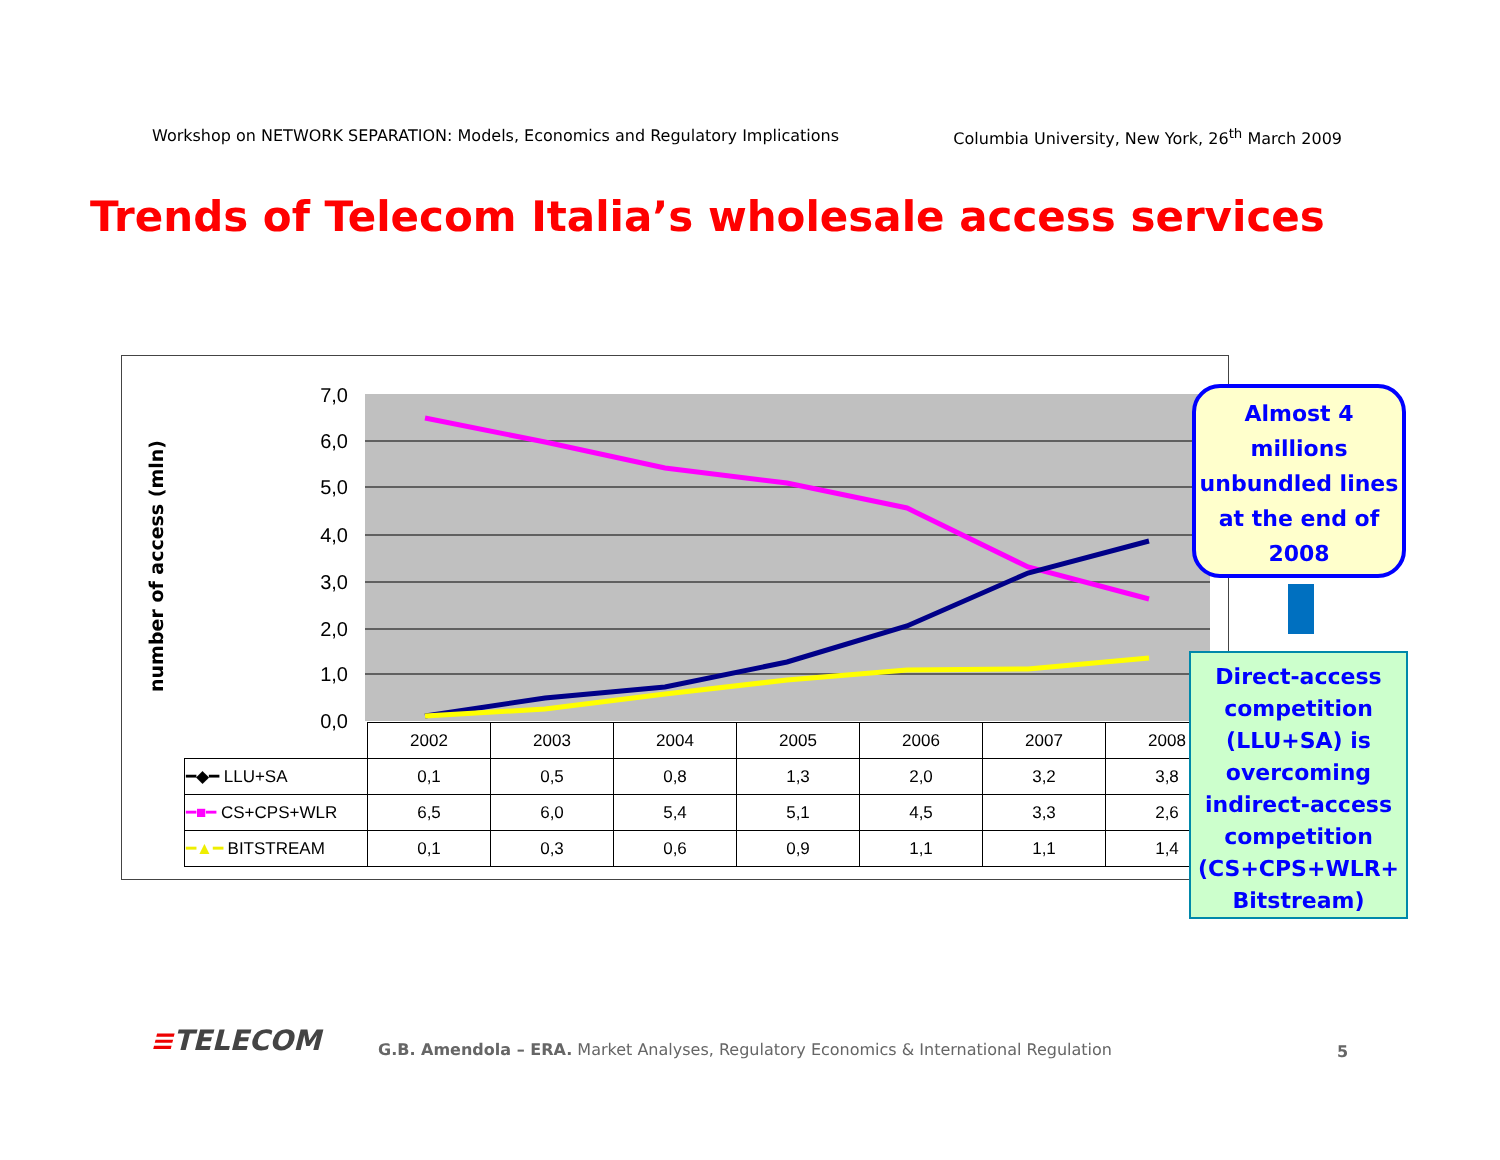Workshop on NETWORK SEPARATION: Models, Economics and Regulatory Implications Columbia University, New York, 26<sup>th</sup> March 2009
Trends of Telecom Italia’s wholesale access services
7,0
6,0
5,0
4,0
3,0
2,0
1,0
0,0
number of access (mln)
| | 2002 | 2003 | 2004 | 2005 | 2006 | 2007 | 2008 |
| --- | --- | --- | --- | --- | --- | --- | --- |
| ━◆━ LLU+SA | 0,1 | 0,5 | 0,8 | 1,3 | 2,0 | 3,2 | 3,8 |
| ━■━ CS+CPS+WLR | 6,5 | 6,0 | 5,4 | 5,1 | 4,5 | 3,3 | 2,6 |
| ━▲━ BITSTREAM | 0,1 | 0,3 | 0,6 | 0,9 | 1,1 | 1,1 | 1,4 |
Almost 4
millions
unbundled lines
at the end of
2008
Direct-access
competition
(LLU+SA) is
overcoming
indirect-access
competition
(CS+CPS+WLR+
Bitstream)
≡TELECOM
G.B. Amendola – ERA. Market Analyses, Regulatory Economics & International Regulation
5